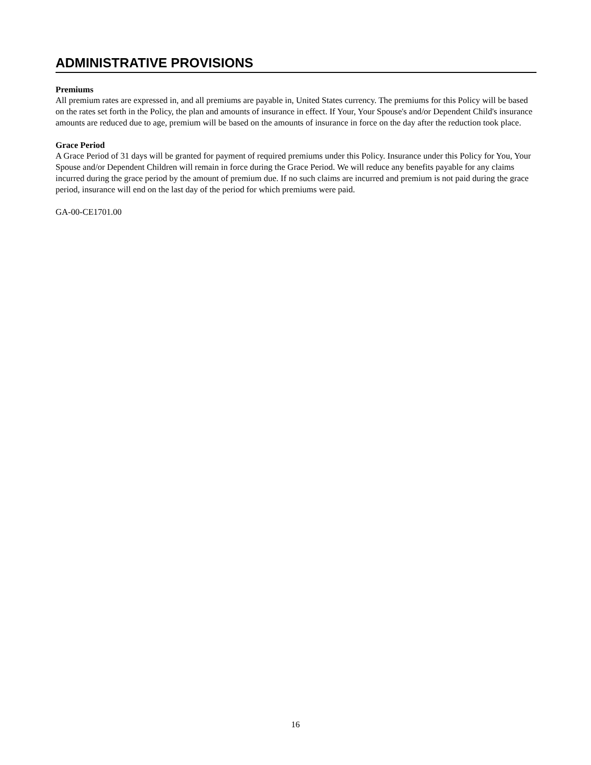ADMINISTRATIVE PROVISIONS
Premiums
All premium rates are expressed in, and all premiums are payable in, United States currency. The premiums for this Policy will be based on the rates set forth in the Policy, the plan and amounts of insurance in effect. If Your, Your Spouse's and/or Dependent Child's insurance amounts are reduced due to age, premium will be based on the amounts of insurance in force on the day after the reduction took place.
Grace Period
A Grace Period of 31 days will be granted for payment of required premiums under this Policy. Insurance under this Policy for You, Your Spouse and/or Dependent Children will remain in force during the Grace Period. We will reduce any benefits payable for any claims incurred during the grace period by the amount of premium due. If no such claims are incurred and premium is not paid during the grace period, insurance will end on the last day of the period for which premiums were paid.
GA-00-CE1701.00
16